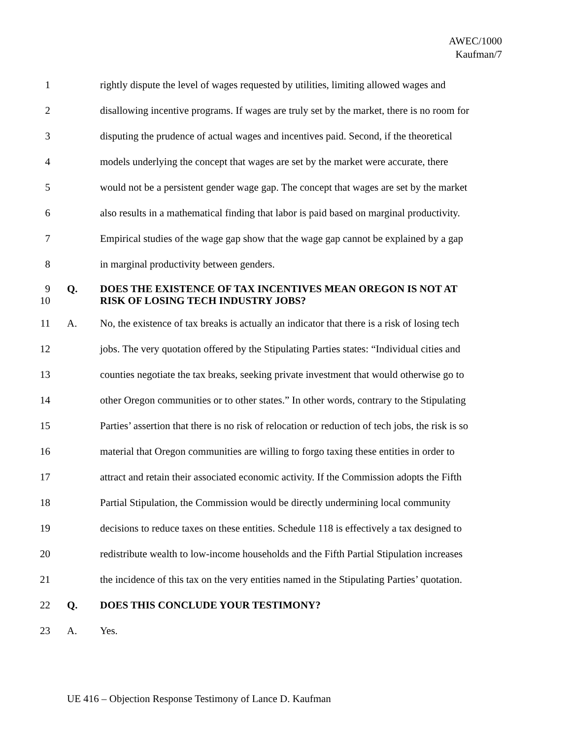AWEC/1000
Kaufman/7
1 rightly dispute the level of wages requested by utilities, limiting allowed wages and
2 disallowing incentive programs. If wages are truly set by the market, there is no room for
3 disputing the prudence of actual wages and incentives paid. Second, if the theoretical
4 models underlying the concept that wages are set by the market were accurate, there
5 would not be a persistent gender wage gap. The concept that wages are set by the market
6 also results in a mathematical finding that labor is paid based on marginal productivity.
7 Empirical studies of the wage gap show that the wage gap cannot be explained by a gap
8 in marginal productivity between genders.
9 Q. DOES THE EXISTENCE OF TAX INCENTIVES MEAN OREGON IS NOT AT
10 RISK OF LOSING TECH INDUSTRY JOBS?
11 A. No, the existence of tax breaks is actually an indicator that there is a risk of losing tech
12 jobs. The very quotation offered by the Stipulating Parties states: “Individual cities and
13 counties negotiate the tax breaks, seeking private investment that would otherwise go to
14 other Oregon communities or to other states.” In other words, contrary to the Stipulating
15 Parties’ assertion that there is no risk of relocation or reduction of tech jobs, the risk is so
16 material that Oregon communities are willing to forgo taxing these entities in order to
17 attract and retain their associated economic activity. If the Commission adopts the Fifth
18 Partial Stipulation, the Commission would be directly undermining local community
19 decisions to reduce taxes on these entities. Schedule 118 is effectively a tax designed to
20 redistribute wealth to low-income households and the Fifth Partial Stipulation increases
21 the incidence of this tax on the very entities named in the Stipulating Parties’ quotation.
22 Q. DOES THIS CONCLUDE YOUR TESTIMONY?
23 A. Yes.
UE 416 – Objection Response Testimony of Lance D. Kaufman